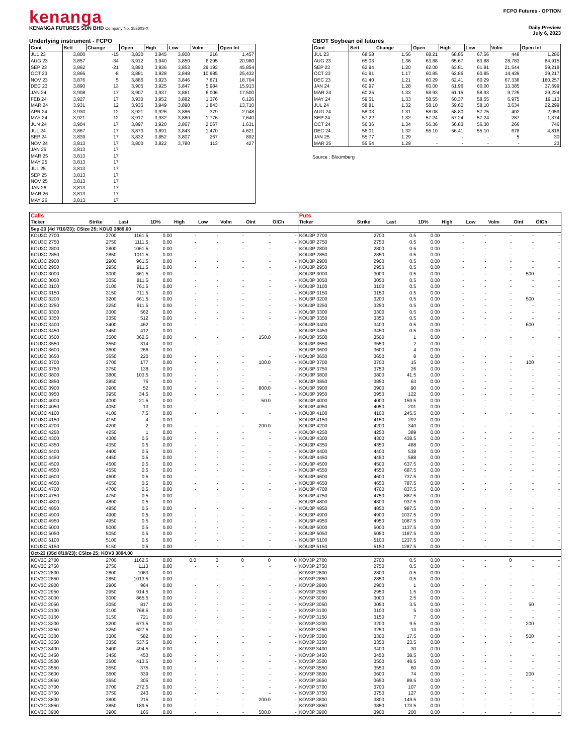kenanga
KENANGA FUTURES SDN BHD Company No. 353603-X
FCPO Futures - OPTION
Daily Preview
July 6, 2023
Underlying instrument - FCPO
| Cont | Sett | Change | Open | High | Low | Volm | Open Int |
| --- | --- | --- | --- | --- | --- | --- | --- |
| JUL 23 | 3,800 | -15 | 3,830 | 3,845 | 3,800 | 216 | 1,457 |
| AUG 23 | 3,857 | -34 | 3,912 | 3,940 | 3,850 | 6,295 | 20,980 |
| SEP 23 | 3,862 | -21 | 3,893 | 3,936 | 3,853 | 29,193 | 45,854 |
| OCT 23 | 3,866 | -8 | 3,881 | 3,928 | 3,848 | 10,985 | 25,432 |
| NOV 23 | 3,876 | 5 | 3,886 | 3,923 | 3,846 | 7,871 | 18,704 |
| DEC 23 | 3,890 | 13 | 3,905 | 3,925 | 3,847 | 5,984 | 15,913 |
| JAN 24 | 3,908 | 17 | 3,907 | 3,937 | 3,861 | 6,006 | 17,500 |
| FEB 24 | 3,927 | 17 | 3,930 | 3,952 | 3,882 | 1,376 | 6,126 |
| MAR 24 | 3,931 | 12 | 3,935 | 3,949 | 3,890 | 1,843 | 13,710 |
| APR 24 | 3,930 | 12 | 3,921 | 3,926 | 3,886 | 379 | 2,048 |
| MAY 24 | 3,921 | 12 | 3,917 | 3,932 | 3,880 | 1,776 | 7,640 |
| JUN 24 | 3,904 | 17 | 3,897 | 3,920 | 3,867 | 2,067 | 1,631 |
| JUL 24 | 3,867 | 17 | 3,870 | 3,891 | 3,843 | 1,470 | 4,621 |
| SEP 24 | 3,839 | 17 | 3,832 | 3,852 | 3,807 | 267 | 892 |
| NOV 24 | 3,813 | 17 | 3,800 | 3,822 | 3,780 | 113 | 427 |
| JAN 25 | 3,813 | 17 | | | | | |
| MAR 25 | 3,813 | 17 | | | | | |
| MAY 25 | 3,813 | 17 | | | | | |
| JUL 25 | 3,813 | 17 | | | | | |
| SEP 25 | 3,813 | 17 | | | | | |
| NOV 25 | 3,813 | 17 | | | | | |
| JAN 26 | 3,813 | 17 | | | | | |
| MAR 26 | 3,813 | 17 | | | | | |
| MAY 26 | 3,813 | 17 | | | | | |
CBOT Soybean oil futures
| Cont | Sett | Change | Open | High | Low | Volm | Open Int |
| --- | --- | --- | --- | --- | --- | --- | --- |
| JUL 23 | 68.58 | 1.56 | 68.21 | 68.85 | 67.56 | 448 | 1,286 |
| AUG 23 | 65.03 | 1.36 | 63.88 | 65.67 | 63.88 | 28,783 | 84,915 |
| SEP 23 | 62.94 | 1.20 | 62.00 | 63.81 | 61.91 | 21,544 | 59,218 |
| OCT 23 | 61.91 | 1.17 | 60.85 | 62.86 | 60.85 | 14,439 | 39,217 |
| DEC 23 | 61.40 | 1.21 | 60.29 | 62.41 | 60.29 | 67,338 | 180,257 |
| JAN 24 | 60.97 | 1.28 | 60.00 | 61.96 | 60.00 | 13,385 | 37,699 |
| MAR 24 | 60.25 | 1.33 | 58.93 | 61.15 | 58.93 | 9,725 | 29,224 |
| MAY 24 | 59.51 | 1.33 | 58.55 | 60.37 | 58.55 | 6,975 | 19,113 |
| JUL 24 | 58.81 | 1.32 | 58.10 | 59.60 | 58.10 | 3,634 | 22,299 |
| AUG 24 | 58.03 | 1.31 | 58.08 | 58.80 | 57.75 | 402 | 2,059 |
| SEP 24 | 57.22 | 1.32 | 57.24 | 57.24 | 57.24 | 287 | 1,374 |
| OCT 24 | 56.36 | 1.34 | 56.36 | 56.83 | 56.30 | 266 | 746 |
| DEC 24 | 56.01 | 1.32 | 55.10 | 56.41 | 55.10 | 678 | 4,816 |
| JAN 25 | 55.77 | 1.29 | - | - | - | 5 | 30 |
| MAR 25 | 55.54 | 1.29 | - | - | - | - | 23 |
Source : Bloomberg
| Calls | | | | | | | | | Puts | | | | | | | | |
| Ticker | Strike | Last | 1D% | High | Low | Volm | OInt | OICh | Ticker | Strike | Last | 1D% | High | Low | Volm | OInt | OICh |
| Sep-23 (4d 7/10/23); CSize 25; KOU3 3889.00 | | | | | | | | | | | | | | | | | |
| KOU3C 2700 | 2700 | 1161.5 | 0.00 | - | - | - | - | - | KOU3P 2700 | 2700 | 0.5 | 0.00 | - | - | - | - | - |
| KOU3C 2750 | 2750 | 1111.5 | 0.00 | - | - | - | - | - | KOU3P 2750 | 2750 | 0.5 | 0.00 | - | - | - | - | - |
| KOU3C 2800 | 2800 | 1061.5 | 0.00 | - | - | - | - | - | KOU3P 2800 | 2800 | 0.5 | 0.00 | - | - | - | - | - |
| KOU3C 2850 | 2850 | 1011.5 | 0.00 | - | - | - | - | - | KOU3P 2850 | 2850 | 0.5 | 0.00 | - | - | - | - | - |
| KOU3C 2900 | 2900 | 961.5 | 0.00 | - | - | - | - | - | KOU3P 2900 | 2900 | 0.5 | 0.00 | - | - | - | - | - |
| KOU3C 2950 | 2950 | 911.5 | 0.00 | - | - | - | - | - | KOU3P 2950 | 2950 | 0.5 | 0.00 | - | - | - | - | - |
| KOU3C 3000 | 3000 | 861.5 | 0.00 | - | - | - | - | - | KOU3P 3000 | 3000 | 0.5 | 0.00 | - | - | - | 500 | - |
| KOU3C 3050 | 3050 | 811.5 | 0.00 | - | - | - | - | - | KOU3P 3050 | 3050 | 0.5 | 0.00 | - | - | - | - | - |
| KOU3C 3100 | 3100 | 761.5 | 0.00 | - | - | - | - | - | KOU3P 3100 | 3100 | 0.5 | 0.00 | - | - | - | - | - |
| KOU3C 3150 | 3150 | 711.5 | 0.00 | - | - | - | - | - | KOU3P 3150 | 3150 | 0.5 | 0.00 | - | - | - | - | - |
| KOU3C 3200 | 3200 | 661.5 | 0.00 | - | - | - | - | - | KOU3P 3200 | 3200 | 0.5 | 0.00 | - | - | - | 500 | - |
| KOU3C 3250 | 3250 | 611.5 | 0.00 | - | - | - | - | - | KOU3P 3250 | 3250 | 0.5 | 0.00 | - | - | - | - | - |
| KOU3C 3300 | 3300 | 562 | 0.00 | - | - | - | - | - | KOU3P 3300 | 3300 | 0.5 | 0.00 | - | - | - | - | - |
| KOU3C 3350 | 3350 | 512 | 0.00 | - | - | - | - | - | KOU3P 3350 | 3350 | 0.5 | 0.00 | - | - | - | - | - |
| KOU3C 3400 | 3400 | 462 | 0.00 | - | - | - | - | - | KOU3P 3400 | 3400 | 0.5 | 0.00 | - | - | - | 600 | - |
| KOU3C 3450 | 3450 | 412 | 0.00 | - | - | - | - | - | KOU3P 3450 | 3450 | 0.5 | 0.00 | - | - | - | - | - |
| KOU3C 3500 | 3500 | 362.5 | 0.00 | - | - | - | 150.0 | - | KOU3P 3500 | 3500 | 1 | 0.00 | - | - | - | - | - |
| KOU3C 3550 | 3550 | 314 | 0.00 | - | - | - | - | - | KOU3P 3550 | 3550 | 2 | 0.00 | - | - | - | - | - |
| KOU3C 3600 | 3600 | 266 | 0.00 | - | - | - | - | - | KOU3P 3600 | 3600 | 4 | 0.00 | - | - | - | - | - |
| KOU3C 3650 | 3650 | 220 | 0.00 | - | - | - | - | - | KOU3P 3650 | 3650 | 8 | 0.00 | - | - | - | - | - |
| KOU3C 3700 | 3700 | 177 | 0.00 | - | - | - | 100.0 | - | KOU3P 3700 | 3700 | 15 | 0.00 | - | - | - | 100 | - |
| KOU3C 3750 | 3750 | 138 | 0.00 | - | - | - | - | - | KOU3P 3750 | 3750 | 26 | 0.00 | - | - | - | - | - |
| KOU3C 3800 | 3800 | 103.5 | 0.00 | - | - | - | - | - | KOU3P 3800 | 3800 | 41.5 | 0.00 | - | - | - | - | - |
| KOU3C 3850 | 3850 | 75 | 0.00 | - | - | - | - | - | KOU3P 3850 | 3850 | 63 | 0.00 | - | - | - | - | - |
| KOU3C 3900 | 3900 | 52 | 0.00 | - | - | - | 800.0 | - | KOU3P 3900 | 3900 | 90 | 0.00 | - | - | - | - | - |
| KOU3C 3950 | 3950 | 34.5 | 0.00 | - | - | - | - | - | KOU3P 3950 | 3950 | 122 | 0.00 | - | - | - | - | - |
| KOU3C 4000 | 4000 | 21.5 | 0.00 | - | - | - | 50.0 | - | KOU3P 4000 | 4000 | 159.5 | 0.00 | - | - | - | - | - |
| KOU3C 4050 | 4050 | 13 | 0.00 | - | - | - | - | - | KOU3P 4050 | 4050 | 201 | 0.00 | - | - | - | - | - |
| KOU3C 4100 | 4100 | 7.5 | 0.00 | - | - | - | - | - | KOU3P 4100 | 4100 | 245.5 | 0.00 | - | - | - | - | - |
| KOU3C 4150 | 4150 | 4 | 0.00 | - | - | - | - | - | KOU3P 4150 | 4150 | 292 | 0.00 | - | - | - | - | - |
| KOU3C 4200 | 4200 | 2 | 0.00 | - | - | - | 200.0 | - | KOU3P 4200 | 4200 | 340 | 0.00 | - | - | - | - | - |
| KOU3C 4250 | 4250 | 1 | 0.00 | - | - | - | - | - | KOU3P 4250 | 4250 | 389 | 0.00 | - | - | - | - | - |
| KOU3C 4300 | 4300 | 0.5 | 0.00 | - | - | - | - | - | KOU3P 4300 | 4300 | 438.5 | 0.00 | - | - | - | - | - |
| KOU3C 4350 | 4350 | 0.5 | 0.00 | - | - | - | - | - | KOU3P 4350 | 4350 | 488 | 0.00 | - | - | - | - | - |
| KOU3C 4400 | 4400 | 0.5 | 0.00 | - | - | - | - | - | KOU3P 4400 | 4400 | 538 | 0.00 | - | - | - | - | - |
| KOU3C 4450 | 4450 | 0.5 | 0.00 | - | - | - | - | - | KOU3P 4450 | 4450 | 588 | 0.00 | - | - | - | - | - |
| KOU3C 4500 | 4500 | 0.5 | 0.00 | - | - | - | - | - | KOU3P 4500 | 4500 | 637.5 | 0.00 | - | - | - | - | - |
| KOU3C 4550 | 4550 | 0.5 | 0.00 | - | - | - | - | - | KOU3P 4550 | 4550 | 687.5 | 0.00 | - | - | - | - | - |
| KOU3C 4600 | 4600 | 0.5 | 0.00 | - | - | - | - | - | KOU3P 4600 | 4600 | 737.5 | 0.00 | - | - | - | - | - |
| KOU3C 4650 | 4650 | 0.5 | 0.00 | - | - | - | - | - | KOU3P 4650 | 4650 | 787.5 | 0.00 | - | - | - | - | - |
| KOU3C 4700 | 4700 | 0.5 | 0.00 | - | - | - | - | - | KOU3P 4700 | 4700 | 837.5 | 0.00 | - | - | - | - | - |
| KOU3C 4750 | 4750 | 0.5 | 0.00 | - | - | - | - | - | KOU3P 4750 | 4750 | 887.5 | 0.00 | - | - | - | - | - |
| KOU3C 4800 | 4800 | 0.5 | 0.00 | - | - | - | - | - | KOU3P 4800 | 4800 | 937.5 | 0.00 | - | - | - | - | - |
| KOU3C 4850 | 4850 | 0.5 | 0.00 | - | - | - | - | - | KOU3P 4850 | 4850 | 987.5 | 0.00 | - | - | - | - | - |
| KOU3C 4900 | 4900 | 0.5 | 0.00 | - | - | - | - | - | KOU3P 4900 | 4900 | 1037.5 | 0.00 | - | - | - | - | - |
| KOU3C 4950 | 4950 | 0.5 | 0.00 | - | - | - | - | - | KOU3P 4950 | 4950 | 1087.5 | 0.00 | - | - | - | - | - |
| KOU3C 5000 | 5000 | 0.5 | 0.00 | - | - | - | - | - | KOU3P 5000 | 5000 | 1137.5 | 0.00 | - | - | - | - | - |
| KOU3C 5050 | 5050 | 0.5 | 0.00 | - | - | - | - | - | KOU3P 5050 | 5050 | 1187.5 | 0.00 | - | - | - | - | - |
| KOU3C 5100 | 5100 | 0.5 | 0.00 | - | - | - | - | - | KOU3P 5100 | 5100 | 1237.5 | 0.00 | - | - | - | - | - |
| KOU3C 5150 | 5150 | 0.5 | 0.00 | - | - | - | - | - | KOU3P 5150 | 5150 | 1287.5 | 0.00 | - | - | - | - | - |
| Oct-23 (35d 8/10/23); CSize 25; KOV3 3894.00 | | | | | | | | | | | | | | | | | |
| KOV3C 2700 | 2700 | 1162.5 | 0.00 | 0.0 | 0 | 0 | 0 | 0 | KOV3P 2700 | 2700 | 0.5 | 0.00 | - | - | 0 | - | - |
| KOV3C 2750 | 2750 | 1113 | 0.00 | - | - | - | - | - | KOV3P 2750 | 2750 | 0.5 | 0.00 | - | - | - | - | - |
| KOV3C 2800 | 2800 | 1063 | 0.00 | - | - | - | - | - | KOV3P 2800 | 2800 | 0.5 | 0.00 | - | - | - | - | - |
| KOV3C 2850 | 2850 | 1013.5 | 0.00 | - | - | - | - | - | KOV3P 2850 | 2850 | 0.5 | 0.00 | - | - | - | - | - |
| KOV3C 2900 | 2900 | 964 | 0.00 | - | - | - | - | - | KOV3P 2900 | 2900 | 1 | 0.00 | - | - | - | - | - |
| KOV3C 2950 | 2950 | 914.5 | 0.00 | - | - | - | - | - | KOV3P 2950 | 2950 | 1.5 | 0.00 | - | - | - | - | - |
| KOV3C 3000 | 3000 | 865.5 | 0.00 | - | - | - | - | - | KOV3P 3000 | 3000 | 2.5 | 0.00 | - | - | - | - | - |
| KOV3C 3050 | 3050 | 817 | 0.00 | - | - | - | - | - | KOV3P 3050 | 3050 | 3.5 | 0.00 | - | - | - | 50 | - |
| KOV3C 3100 | 3100 | 768.5 | 0.00 | - | - | - | - | - | KOV3P 3100 | 3100 | 5 | 0.00 | - | - | - | - | - |
| KOV3C 3150 | 3150 | 721 | 0.00 | - | - | - | - | - | KOV3P 3150 | 3150 | 7 | 0.00 | - | - | - | - | - |
| KOV3C 3200 | 3200 | 673.5 | 0.00 | - | - | - | - | - | KOV3P 3200 | 3200 | 9.5 | 0.00 | - | - | - | 200 | - |
| KOV3C 3250 | 3250 | 627.5 | 0.00 | - | - | - | - | - | KOV3P 3250 | 3250 | 13 | 0.00 | - | - | - | - | - |
| KOV3C 3300 | 3300 | 582 | 0.00 | - | - | - | - | - | KOV3P 3300 | 3300 | 17.5 | 0.00 | - | - | - | 500 | - |
| KOV3C 3350 | 3350 | 537.5 | 0.00 | - | - | - | - | - | KOV3P 3350 | 3350 | 23.5 | 0.00 | - | - | - | - | - |
| KOV3C 3400 | 3400 | 494.5 | 0.00 | - | - | - | - | - | KOV3P 3400 | 3400 | 30 | 0.00 | - | - | - | - | - |
| KOV3C 3450 | 3450 | 453 | 0.00 | - | - | - | - | - | KOV3P 3450 | 3450 | 38.5 | 0.00 | - | - | - | - | - |
| KOV3C 3500 | 3500 | 413.5 | 0.00 | - | - | - | - | - | KOV3P 3500 | 3500 | 48.5 | 0.00 | - | - | - | - | - |
| KOV3C 3550 | 3550 | 375 | 0.00 | - | - | - | - | - | KOV3P 3550 | 3550 | 60 | 0.00 | - | - | - | - | - |
| KOV3C 3600 | 3600 | 339 | 0.00 | - | - | - | - | - | KOV3P 3600 | 3600 | 74 | 0.00 | - | - | - | 200 | - |
| KOV3C 3650 | 3650 | 305 | 0.00 | - | - | - | - | - | KOV3P 3650 | 3650 | 89.5 | 0.00 | - | - | - | - | - |
| KOV3C 3700 | 3700 | 272.5 | 0.00 | - | - | - | - | - | KOV3P 3700 | 3700 | 107 | 0.00 | - | - | - | - | - |
| KOV3C 3750 | 3750 | 243 | 0.00 | - | - | - | - | - | KOV3P 3750 | 3750 | 127 | 0.00 | - | - | - | - | - |
| KOV3C 3800 | 3800 | 215 | 0.00 | - | - | - | 200.0 | - | KOV3P 3800 | 3800 | 149.5 | 0.00 | - | - | - | - | - |
| KOV3C 3850 | 3850 | 189.5 | 0.00 | - | - | - | - | - | KOV3P 3850 | 3850 | 173.5 | 0.00 | - | - | - | - | - |
| KOV3C 3900 | 3900 | 166 | 0.00 | - | - | - | 500.0 | - | KOV3P 3900 | 3900 | 200 | 0.00 | - | - | - | - | - |